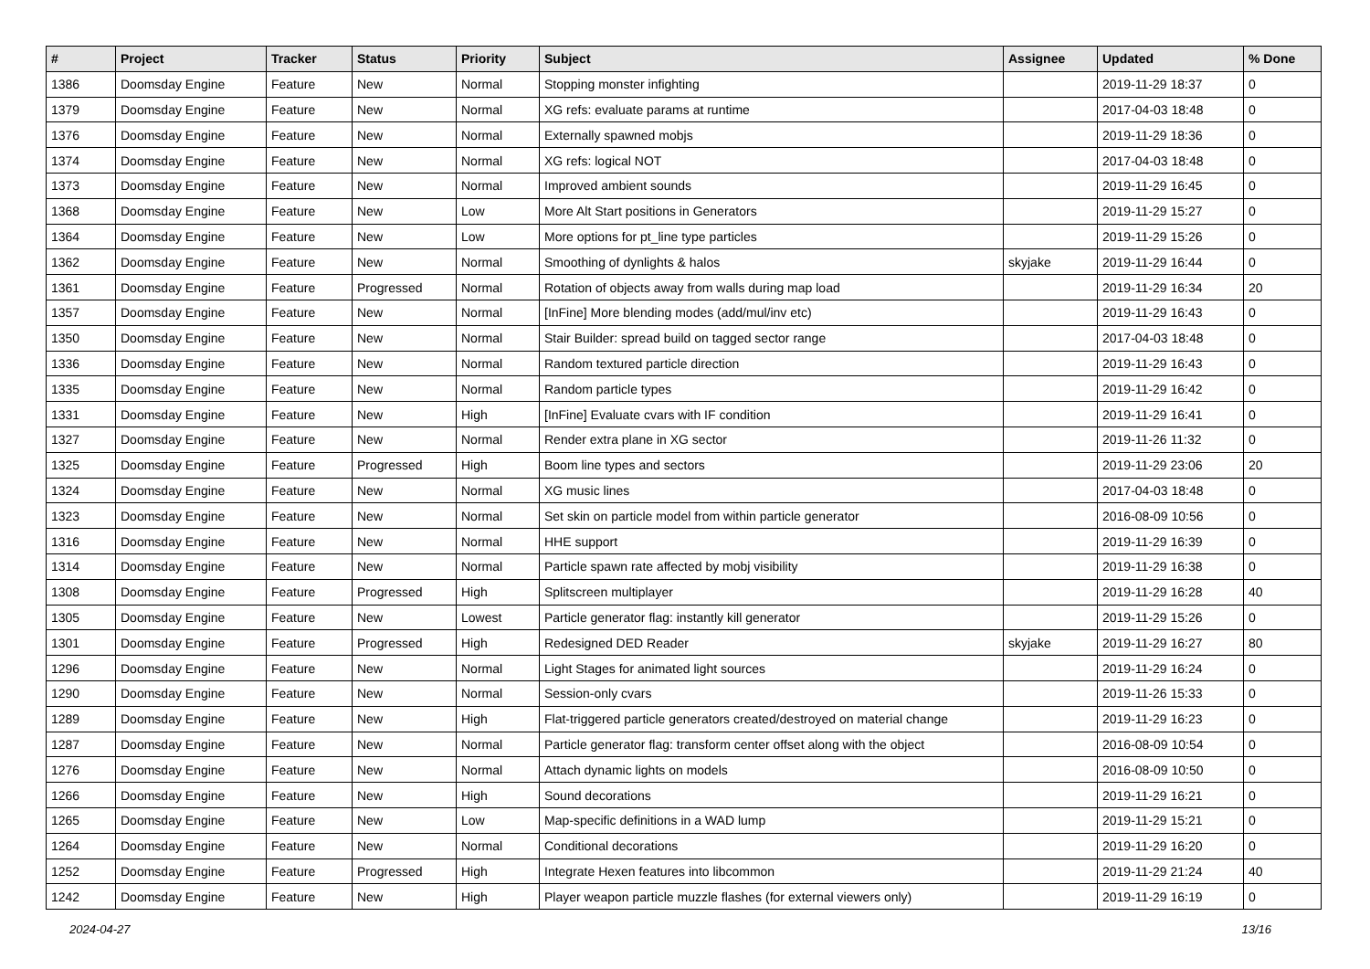| # | Project | Tracker | Status | Priority | Subject | Assignee | Updated | % Done |
| --- | --- | --- | --- | --- | --- | --- | --- | --- |
| 1386 | Doomsday Engine | Feature | New | Normal | Stopping monster infighting | | 2019-11-29 18:37 | 0 |
| 1379 | Doomsday Engine | Feature | New | Normal | XG refs: evaluate params at runtime | | 2017-04-03 18:48 | 0 |
| 1376 | Doomsday Engine | Feature | New | Normal | Externally spawned mobjs | | 2019-11-29 18:36 | 0 |
| 1374 | Doomsday Engine | Feature | New | Normal | XG refs: logical NOT | | 2017-04-03 18:48 | 0 |
| 1373 | Doomsday Engine | Feature | New | Normal | Improved ambient sounds | | 2019-11-29 16:45 | 0 |
| 1368 | Doomsday Engine | Feature | New | Low | More Alt Start positions in Generators | | 2019-11-29 15:27 | 0 |
| 1364 | Doomsday Engine | Feature | New | Low | More options for pt_line type particles | | 2019-11-29 15:26 | 0 |
| 1362 | Doomsday Engine | Feature | New | Normal | Smoothing of dynlights & halos | skyjake | 2019-11-29 16:44 | 0 |
| 1361 | Doomsday Engine | Feature | Progressed | Normal | Rotation of objects away from walls during map load | | 2019-11-29 16:34 | 20 |
| 1357 | Doomsday Engine | Feature | New | Normal | [InFine] More blending modes (add/mul/inv etc) | | 2019-11-29 16:43 | 0 |
| 1350 | Doomsday Engine | Feature | New | Normal | Stair Builder: spread build on tagged sector range | | 2017-04-03 18:48 | 0 |
| 1336 | Doomsday Engine | Feature | New | Normal | Random textured particle direction | | 2019-11-29 16:43 | 0 |
| 1335 | Doomsday Engine | Feature | New | Normal | Random particle types | | 2019-11-29 16:42 | 0 |
| 1331 | Doomsday Engine | Feature | New | High | [InFine] Evaluate cvars with IF condition | | 2019-11-29 16:41 | 0 |
| 1327 | Doomsday Engine | Feature | New | Normal | Render extra plane in XG sector | | 2019-11-26 11:32 | 0 |
| 1325 | Doomsday Engine | Feature | Progressed | High | Boom line types and sectors | | 2019-11-29 23:06 | 20 |
| 1324 | Doomsday Engine | Feature | New | Normal | XG music lines | | 2017-04-03 18:48 | 0 |
| 1323 | Doomsday Engine | Feature | New | Normal | Set skin on particle model from within particle generator | | 2016-08-09 10:56 | 0 |
| 1316 | Doomsday Engine | Feature | New | Normal | HHE support | | 2019-11-29 16:39 | 0 |
| 1314 | Doomsday Engine | Feature | New | Normal | Particle spawn rate affected by mobj visibility | | 2019-11-29 16:38 | 0 |
| 1308 | Doomsday Engine | Feature | Progressed | High | Splitscreen multiplayer | | 2019-11-29 16:28 | 40 |
| 1305 | Doomsday Engine | Feature | New | Lowest | Particle generator flag: instantly kill generator | | 2019-11-29 15:26 | 0 |
| 1301 | Doomsday Engine | Feature | Progressed | High | Redesigned DED Reader | skyjake | 2019-11-29 16:27 | 80 |
| 1296 | Doomsday Engine | Feature | New | Normal | Light Stages for animated light sources | | 2019-11-29 16:24 | 0 |
| 1290 | Doomsday Engine | Feature | New | Normal | Session-only cvars | | 2019-11-26 15:33 | 0 |
| 1289 | Doomsday Engine | Feature | New | High | Flat-triggered particle generators created/destroyed on material change | | 2019-11-29 16:23 | 0 |
| 1287 | Doomsday Engine | Feature | New | Normal | Particle generator flag: transform center offset along with the object | | 2016-08-09 10:54 | 0 |
| 1276 | Doomsday Engine | Feature | New | Normal | Attach dynamic lights on models | | 2016-08-09 10:50 | 0 |
| 1266 | Doomsday Engine | Feature | New | High | Sound decorations | | 2019-11-29 16:21 | 0 |
| 1265 | Doomsday Engine | Feature | New | Low | Map-specific definitions in a WAD lump | | 2019-11-29 15:21 | 0 |
| 1264 | Doomsday Engine | Feature | New | Normal | Conditional decorations | | 2019-11-29 16:20 | 0 |
| 1252 | Doomsday Engine | Feature | Progressed | High | Integrate Hexen features into libcommon | | 2019-11-29 21:24 | 40 |
| 1242 | Doomsday Engine | Feature | New | High | Player weapon particle muzzle flashes (for external viewers only) | | 2019-11-29 16:19 | 0 |
2024-04-27 13/16